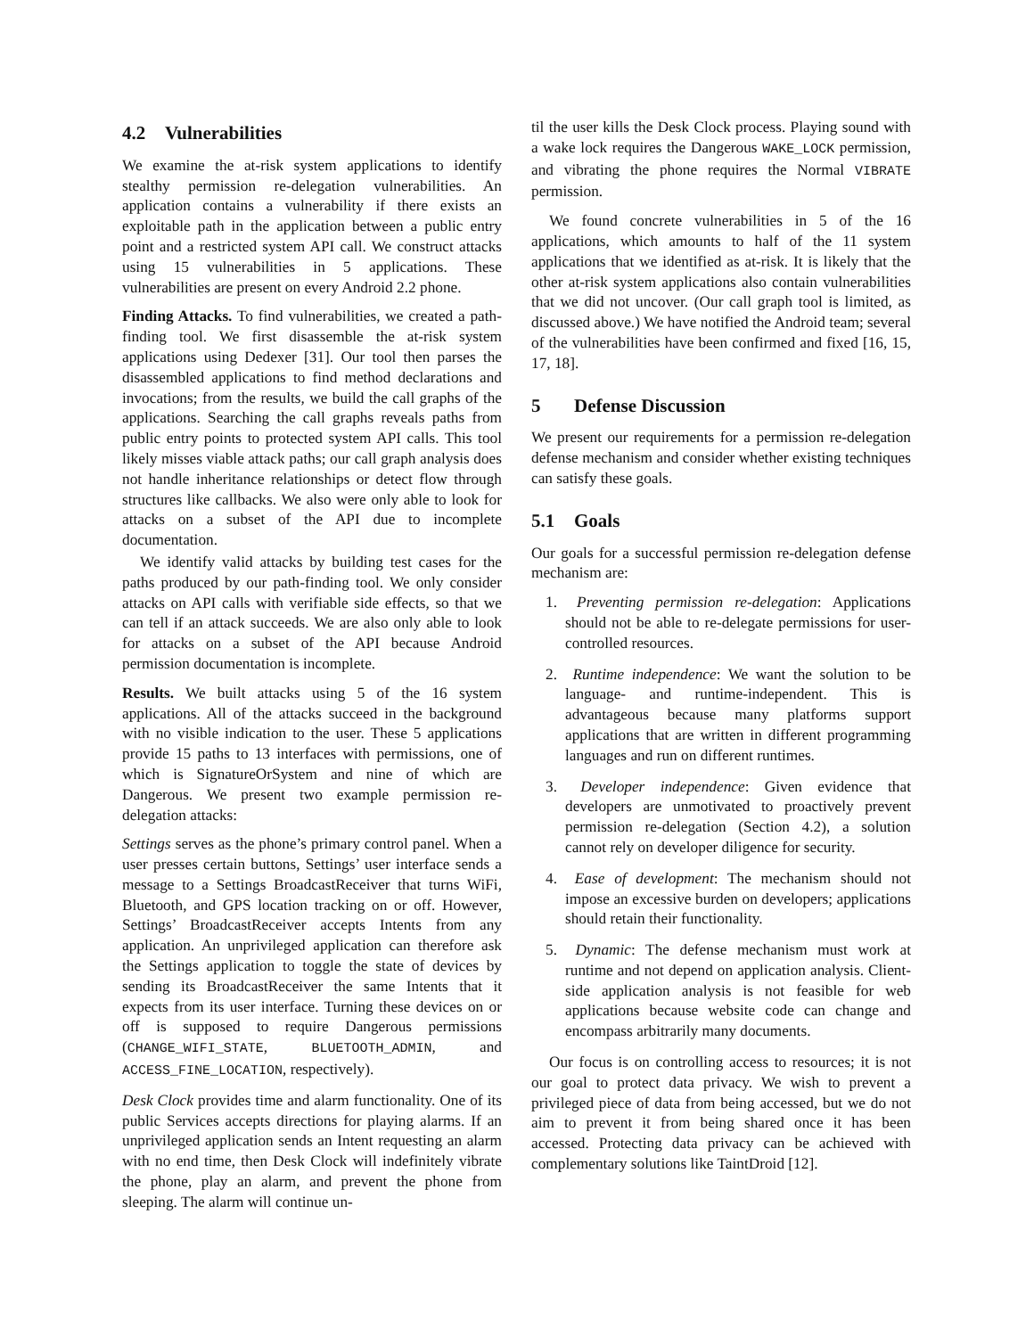4.2 Vulnerabilities
We examine the at-risk system applications to identify stealthy permission re-delegation vulnerabilities. An application contains a vulnerability if there exists an exploitable path in the application between a public entry point and a restricted system API call. We construct attacks using 15 vulnerabilities in 5 applications. These vulnerabilities are present on every Android 2.2 phone.
Finding Attacks. To find vulnerabilities, we created a path-finding tool. We first disassemble the at-risk system applications using Dedexer [31]. Our tool then parses the disassembled applications to find method declarations and invocations; from the results, we build the call graphs of the applications. Searching the call graphs reveals paths from public entry points to protected system API calls. This tool likely misses viable attack paths; our call graph analysis does not handle inheritance relationships or detect flow through structures like callbacks. We also were only able to look for attacks on a subset of the API due to incomplete documentation.
We identify valid attacks by building test cases for the paths produced by our path-finding tool. We only consider attacks on API calls with verifiable side effects, so that we can tell if an attack succeeds. We are also only able to look for attacks on a subset of the API because Android permission documentation is incomplete.
Results. We built attacks using 5 of the 16 system applications. All of the attacks succeed in the background with no visible indication to the user. These 5 applications provide 15 paths to 13 interfaces with permissions, one of which is SignatureOrSystem and nine of which are Dangerous. We present two example permission re-delegation attacks:
Settings serves as the phone’s primary control panel. When a user presses certain buttons, Settings’ user interface sends a message to a Settings BroadcastReceiver that turns WiFi, Bluetooth, and GPS location tracking on or off. However, Settings’ BroadcastReceiver accepts Intents from any application. An unprivileged application can therefore ask the Settings application to toggle the state of devices by sending its BroadcastReceiver the same Intents that it expects from its user interface. Turning these devices on or off is supposed to require Dangerous permissions (CHANGE_WIFI_STATE, BLUETOOTH_ADMIN, and ACCESS_FINE_LOCATION, respectively).
Desk Clock provides time and alarm functionality. One of its public Services accepts directions for playing alarms. If an unprivileged application sends an Intent requesting an alarm with no end time, then Desk Clock will indefinitely vibrate the phone, play an alarm, and prevent the phone from sleeping. The alarm will continue un-
til the user kills the Desk Clock process. Playing sound with a wake lock requires the Dangerous WAKE_LOCK permission, and vibrating the phone requires the Normal VIBRATE permission.
We found concrete vulnerabilities in 5 of the 16 applications, which amounts to half of the 11 system applications that we identified as at-risk. It is likely that the other at-risk system applications also contain vulnerabilities that we did not uncover. (Our call graph tool is limited, as discussed above.) We have notified the Android team; several of the vulnerabilities have been confirmed and fixed [16, 15, 17, 18].
5 Defense Discussion
We present our requirements for a permission re-delegation defense mechanism and consider whether existing techniques can satisfy these goals.
5.1 Goals
Our goals for a successful permission re-delegation defense mechanism are:
1. Preventing permission re-delegation: Applications should not be able to re-delegate permissions for user-controlled resources.
2. Runtime independence: We want the solution to be language- and runtime-independent. This is advantageous because many platforms support applications that are written in different programming languages and run on different runtimes.
3. Developer independence: Given evidence that developers are unmotivated to proactively prevent permission re-delegation (Section 4.2), a solution cannot rely on developer diligence for security.
4. Ease of development: The mechanism should not impose an excessive burden on developers; applications should retain their functionality.
5. Dynamic: The defense mechanism must work at runtime and not depend on application analysis. Client-side application analysis is not feasible for web applications because website code can change and encompass arbitrarily many documents.
Our focus is on controlling access to resources; it is not our goal to protect data privacy. We wish to prevent a privileged piece of data from being accessed, but we do not aim to prevent it from being shared once it has been accessed. Protecting data privacy can be achieved with complementary solutions like TaintDroid [12].